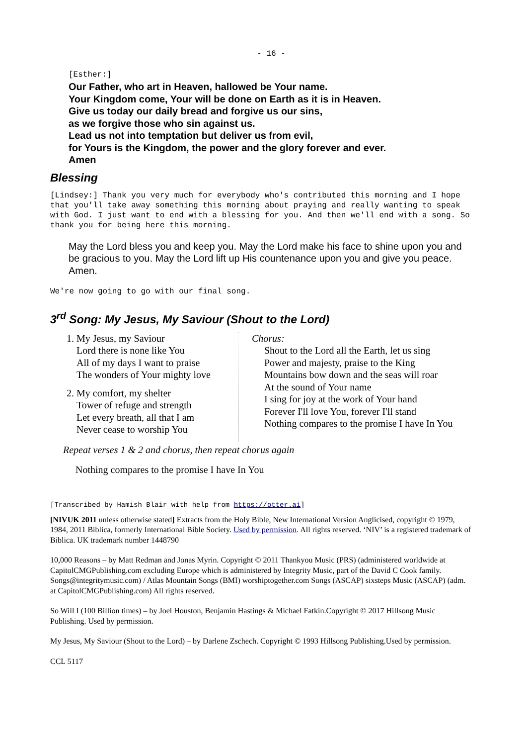- 16 -
[Esther:]
Our Father, who art in Heaven, hallowed be Your name.
Your Kingdom come, Your will be done on Earth as it is in Heaven.
Give us today our daily bread and forgive us our sins,
as we forgive those who sin against us.
Lead us not into temptation but deliver us from evil,
for Yours is the Kingdom, the power and the glory forever and ever.
Amen
Blessing
[Lindsey:] Thank you very much for everybody who's contributed this morning and I hope that you'll take away something this morning about praying and really wanting to speak with God. I just want to end with a blessing for you. And then we'll end with a song. So thank you for being here this morning.
May the Lord bless you and keep you. May the Lord make his face to shine upon you and be gracious to you. May the Lord lift up His countenance upon you and give you peace. Amen.
We're now going to go with our final song.
3<sup>rd</sup> Song: My Jesus, My Saviour (Shout to the Lord)
1. My Jesus, my Saviour
Lord there is none like You
All of my days I want to praise
The wonders of Your mighty love
2. My comfort, my shelter
Tower of refuge and strength
Let every breath, all that I am
Never cease to worship You
Chorus:
Shout to the Lord all the Earth, let us sing
Power and majesty, praise to the King
Mountains bow down and the seas will roar
At the sound of Your name
I sing for joy at the work of Your hand
Forever I'll love You, forever I'll stand
Nothing compares to the promise I have In You
Repeat verses 1 & 2 and chorus, then repeat chorus again
Nothing compares to the promise I have In You
[Transcribed by Hamish Blair with help from https://otter.ai]
[NIVUK 2011 unless otherwise stated] Extracts from the Holy Bible, New International Version Anglicised, copyright © 1979, 1984, 2011 Biblica, formerly International Bible Society. Used by permission. All rights reserved. ‘NIV’ is a registered trademark of Biblica. UK trademark number 1448790
10,000 Reasons – by Matt Redman and Jonas Myrin. Copyright © 2011 Thankyou Music (PRS) (administered worldwide at CapitolCMGPublishing.com excluding Europe which is administered by Integrity Music, part of the David C Cook family. Songs@integritymusic.com) / Atlas Mountain Songs (BMI) worshiptogether.com Songs (ASCAP) sixsteps Music (ASCAP) (adm. at CapitolCMGPublishing.com) All rights reserved.
So Will I (100 Billion times) – by Joel Houston, Benjamin Hastings & Michael Fatkin.Copyright © 2017 Hillsong Music Publishing. Used by permission.
My Jesus, My Saviour (Shout to the Lord) – by Darlene Zschech. Copyright © 1993 Hillsong Publishing.Used by permission.
CCL 5117